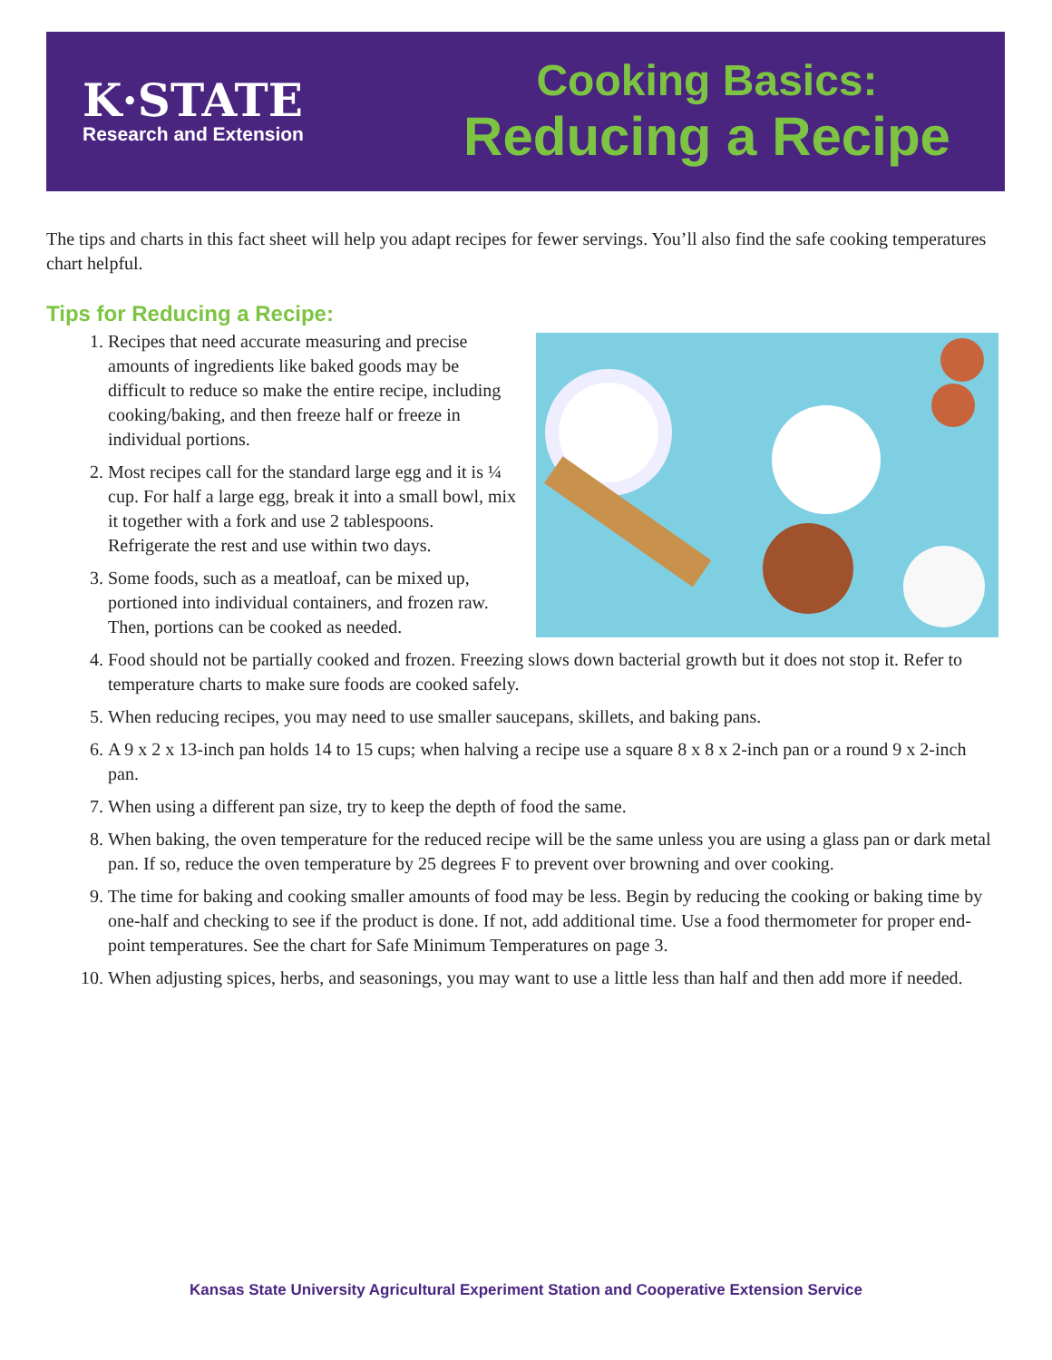K·STATE
Research and Extension
Cooking Basics:
Reducing a Recipe
The tips and charts in this fact sheet will help you adapt recipes for fewer servings. You’ll also find the safe cooking temperatures chart helpful.
Tips for Reducing a Recipe:
1. Recipes that need accurate measuring and precise amounts of ingredients like baked goods may be difficult to reduce so make the entire recipe, including cooking/baking, and then freeze half or freeze in individual portions.
2. Most recipes call for the standard large egg and it is ¼ cup. For half a large egg, break it into a small bowl, mix it together with a fork and use 2 tablespoons. Refrigerate the rest and use within two days.
3. Some foods, such as a meatloaf, can be mixed up, portioned into individual containers, and frozen raw. Then, portions can be cooked as needed.
4. Food should not be partially cooked and frozen. Freezing slows down bacterial growth but it does not stop it. Refer to temperature charts to make sure foods are cooked safely.
5. When reducing recipes, you may need to use smaller saucepans, skillets, and baking pans.
6. A 9 x 2 x 13-inch pan holds 14 to 15 cups; when halving a recipe use a square 8 x 8 x 2-inch pan or a round 9 x 2-inch pan.
7. When using a different pan size, try to keep the depth of food the same.
8. When baking, the oven temperature for the reduced recipe will be the same unless you are using a glass pan or dark metal pan. If so, reduce the oven temperature by 25 degrees F to prevent over browning and over cooking.
9. The time for baking and cooking smaller amounts of food may be less. Begin by reducing the cooking or baking time by one-half and checking to see if the product is done. If not, add additional time. Use a food thermometer for proper end-point temperatures. See the chart for Safe Minimum Temperatures on page 3.
10. When adjusting spices, herbs, and seasonings, you may want to use a little less than half and then add more if needed.
Kansas State University Agricultural Experiment Station and Cooperative Extension Service